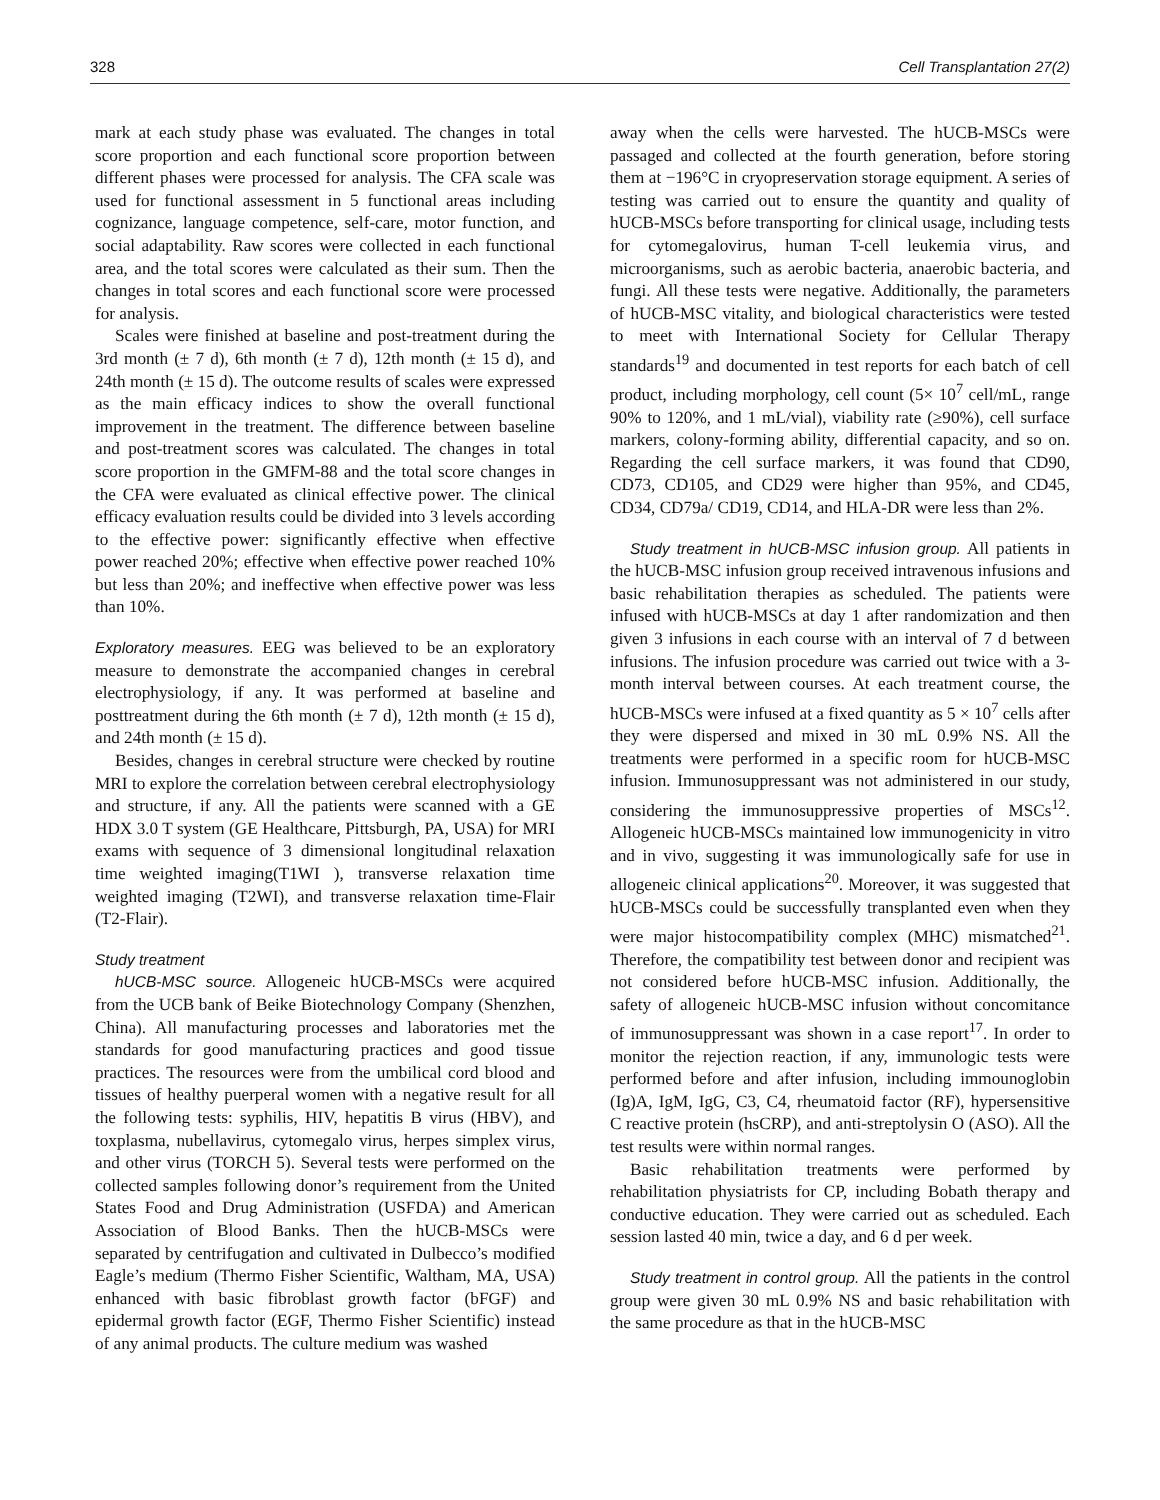328 Cell Transplantation 27(2)
mark at each study phase was evaluated. The changes in total score proportion and each functional score proportion between different phases were processed for analysis. The CFA scale was used for functional assessment in 5 functional areas including cognizance, language competence, self-care, motor function, and social adaptability. Raw scores were collected in each functional area, and the total scores were calculated as their sum. Then the changes in total scores and each functional score were processed for analysis.
Scales were finished at baseline and post-treatment during the 3rd month (± 7 d), 6th month (± 7 d), 12th month (± 15 d), and 24th month (± 15 d). The outcome results of scales were expressed as the main efficacy indices to show the overall functional improvement in the treatment. The difference between baseline and post-treatment scores was calculated. The changes in total score proportion in the GMFM-88 and the total score changes in the CFA were evaluated as clinical effective power. The clinical efficacy evaluation results could be divided into 3 levels according to the effective power: significantly effective when effective power reached 20%; effective when effective power reached 10% but less than 20%; and ineffective when effective power was less than 10%.
Exploratory measures. EEG was believed to be an exploratory measure to demonstrate the accompanied changes in cerebral electrophysiology, if any. It was performed at baseline and posttreatment during the 6th month (± 7 d), 12th month (± 15 d), and 24th month (± 15 d).
Besides, changes in cerebral structure were checked by routine MRI to explore the correlation between cerebral electrophysiology and structure, if any. All the patients were scanned with a GE HDX 3.0 T system (GE Healthcare, Pittsburgh, PA, USA) for MRI exams with sequence of 3 dimensional longitudinal relaxation time weighted imaging(T1WI ), transverse relaxation time weighted imaging (T2WI), and transverse relaxation time-Flair (T2-Flair).
Study treatment
hUCB-MSC source. Allogeneic hUCB-MSCs were acquired from the UCB bank of Beike Biotechnology Company (Shenzhen, China). All manufacturing processes and laboratories met the standards for good manufacturing practices and good tissue practices. The resources were from the umbilical cord blood and tissues of healthy puerperal women with a negative result for all the following tests: syphilis, HIV, hepatitis B virus (HBV), and toxplasma, nubellavirus, cytomegalo virus, herpes simplex virus, and other virus (TORCH 5). Several tests were performed on the collected samples following donor’s requirement from the United States Food and Drug Administration (USFDA) and American Association of Blood Banks. Then the hUCB-MSCs were separated by centrifugation and cultivated in Dulbecco’s modified Eagle’s medium (Thermo Fisher Scientific, Waltham, MA, USA) enhanced with basic fibroblast growth factor (bFGF) and epidermal growth factor (EGF, Thermo Fisher Scientific) instead of any animal products. The culture medium was washed
away when the cells were harvested. The hUCB-MSCs were passaged and collected at the fourth generation, before storing them at −196°C in cryopreservation storage equipment. A series of testing was carried out to ensure the quantity and quality of hUCB-MSCs before transporting for clinical usage, including tests for cytomegalovirus, human T-cell leukemia virus, and microorganisms, such as aerobic bacteria, anaerobic bacteria, and fungi. All these tests were negative. Additionally, the parameters of hUCB-MSC vitality, and biological characteristics were tested to meet with International Society for Cellular Therapy standards<sup>19</sup> and documented in test reports for each batch of cell product, including morphology, cell count (5× 10<sup>7</sup> cell/mL, range 90% to 120%, and 1 mL/vial), viability rate (≥90%), cell surface markers, colony-forming ability, differential capacity, and so on. Regarding the cell surface markers, it was found that CD90, CD73, CD105, and CD29 were higher than 95%, and CD45, CD34, CD79a/ CD19, CD14, and HLA-DR were less than 2%.
Study treatment in hUCB-MSC infusion group. All patients in the hUCB-MSC infusion group received intravenous infusions and basic rehabilitation therapies as scheduled. The patients were infused with hUCB-MSCs at day 1 after randomization and then given 3 infusions in each course with an interval of 7 d between infusions. The infusion procedure was carried out twice with a 3-month interval between courses. At each treatment course, the hUCB-MSCs were infused at a fixed quantity as 5 × 10<sup>7</sup> cells after they were dispersed and mixed in 30 mL 0.9% NS. All the treatments were performed in a specific room for hUCB-MSC infusion. Immunosuppressant was not administered in our study, considering the immunosuppressive properties of MSCs<sup>12</sup>. Allogeneic hUCB-MSCs maintained low immunogenicity in vitro and in vivo, suggesting it was immunologically safe for use in allogeneic clinical applications<sup>20</sup>. Moreover, it was suggested that hUCB-MSCs could be successfully transplanted even when they were major histocompatibility complex (MHC) mismatched<sup>21</sup>. Therefore, the compatibility test between donor and recipient was not considered before hUCB-MSC infusion. Additionally, the safety of allogeneic hUCB-MSC infusion without concomitance of immunosuppressant was shown in a case report<sup>17</sup>. In order to monitor the rejection reaction, if any, immunologic tests were performed before and after infusion, including immounoglobin (Ig)A, IgM, IgG, C3, C4, rheumatoid factor (RF), hypersensitive C reactive protein (hsCRP), and anti-streptolysin O (ASO). All the test results were within normal ranges.
Basic rehabilitation treatments were performed by rehabilitation physiatrists for CP, including Bobath therapy and conductive education. They were carried out as scheduled. Each session lasted 40 min, twice a day, and 6 d per week.
Study treatment in control group. All the patients in the control group were given 30 mL 0.9% NS and basic rehabilitation with the same procedure as that in the hUCB-MSC